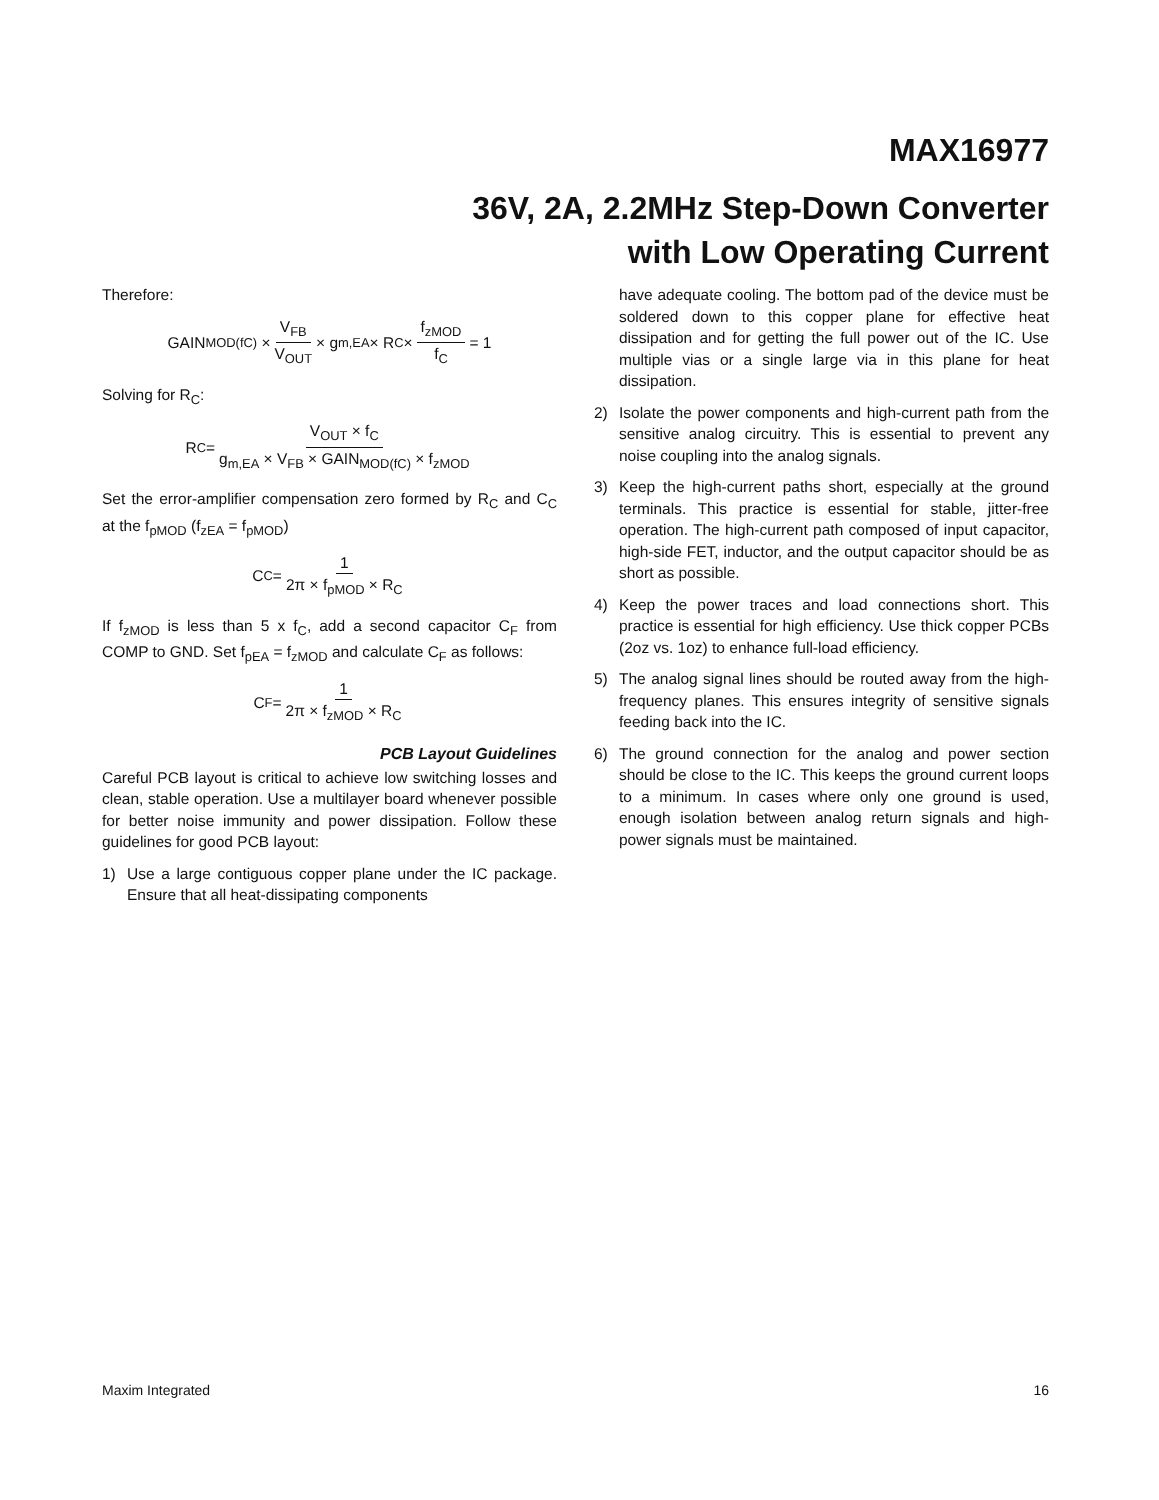MAX16977
36V, 2A, 2.2MHz Step-Down Converter
with Low Operating Current
Therefore:
GAIN<sub>MOD(fC)</sub> × V<sub>FB</sub> V<sub>OUT</sub> × g<sub>m,EA</sub> × R<sub>C</sub> × f<sub>zMOD</sub> f<sub>C</sub> = 1
Solving for R<sub>C</sub>:
R<sub>C</sub> = V<sub>OUT</sub> × f<sub>C</sub> g<sub>m,EA</sub> × V<sub>FB</sub> × GAIN<sub>MOD(fC)</sub> × f<sub>zMOD</sub>
Set the error-amplifier compensation zero formed by R<sub>C</sub> and C<sub>C</sub> at the f<sub>pMOD</sub> (f<sub>zEA</sub> = f<sub>pMOD</sub>)
C<sub>C</sub> = 1 2π × f<sub>pMOD</sub> × R<sub>C</sub>
If f<sub>zMOD</sub> is less than 5 x f<sub>C</sub>, add a second capacitor C<sub>F</sub> from COMP to GND. Set f<sub>pEA</sub> = f<sub>zMOD</sub> and calculate C<sub>F</sub> as follows:
C<sub>F</sub> = 1 2π × f<sub>zMOD</sub> × R<sub>C</sub>
PCB Layout Guidelines
Careful PCB layout is critical to achieve low switching losses and clean, stable operation. Use a multilayer board whenever possible for better noise immunity and power dissipation. Follow these guidelines for good PCB layout:
1) Use a large contiguous copper plane under the IC package. Ensure that all heat-dissipating components
have adequate cooling. The bottom pad of the device must be soldered down to this copper plane for effective heat dissipation and for getting the full power out of the IC. Use multiple vias or a single large via in this plane for heat dissipation.
2) Isolate the power components and high-current path from the sensitive analog circuitry. This is essential to prevent any noise coupling into the analog signals.
3) Keep the high-current paths short, especially at the ground terminals. This practice is essential for stable, jitter-free operation. The high-current path composed of input capacitor, high-side FET, inductor, and the output capacitor should be as short as possible.
4) Keep the power traces and load connections short. This practice is essential for high efficiency. Use thick copper PCBs (2oz vs. 1oz) to enhance full-load efficiency.
5) The analog signal lines should be routed away from the high-frequency planes. This ensures integrity of sensitive signals feeding back into the IC.
6) The ground connection for the analog and power section should be close to the IC. This keeps the ground current loops to a minimum. In cases where only one ground is used, enough isolation between analog return signals and high-power signals must be maintained.
Maxim Integrated 16